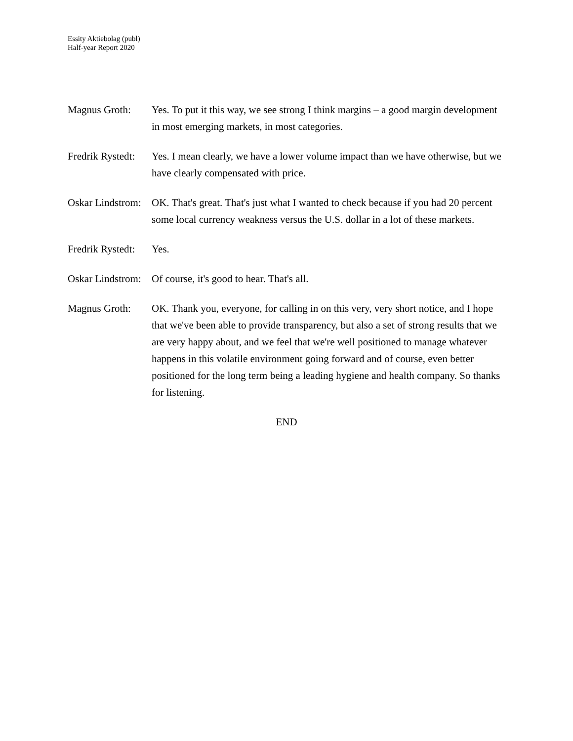Essity Aktiebolag (publ)
Half-year Report 2020
Magnus Groth: Yes. To put it this way, we see strong I think margins – a good margin development in most emerging markets, in most categories.
Fredrik Rystedt:
Yes. I mean clearly, we have a lower volume impact than we have otherwise, but we have clearly compensated with price.
Oskar Lindstrom:
OK. That's great. That's just what I wanted to check because if you had 20 percent some local currency weakness versus the U.S. dollar in a lot of these markets.
Fredrik Rystedt:
Yes.
Oskar Lindstrom:
Of course, it's good to hear. That's all.
Magnus Groth: OK. Thank you, everyone, for calling in on this very, very short notice, and I hope that we've been able to provide transparency, but also a set of strong results that we are very happy about, and we feel that we're well positioned to manage whatever happens in this volatile environment going forward and of course, even better positioned for the long term being a leading hygiene and health company. So thanks for listening.
END